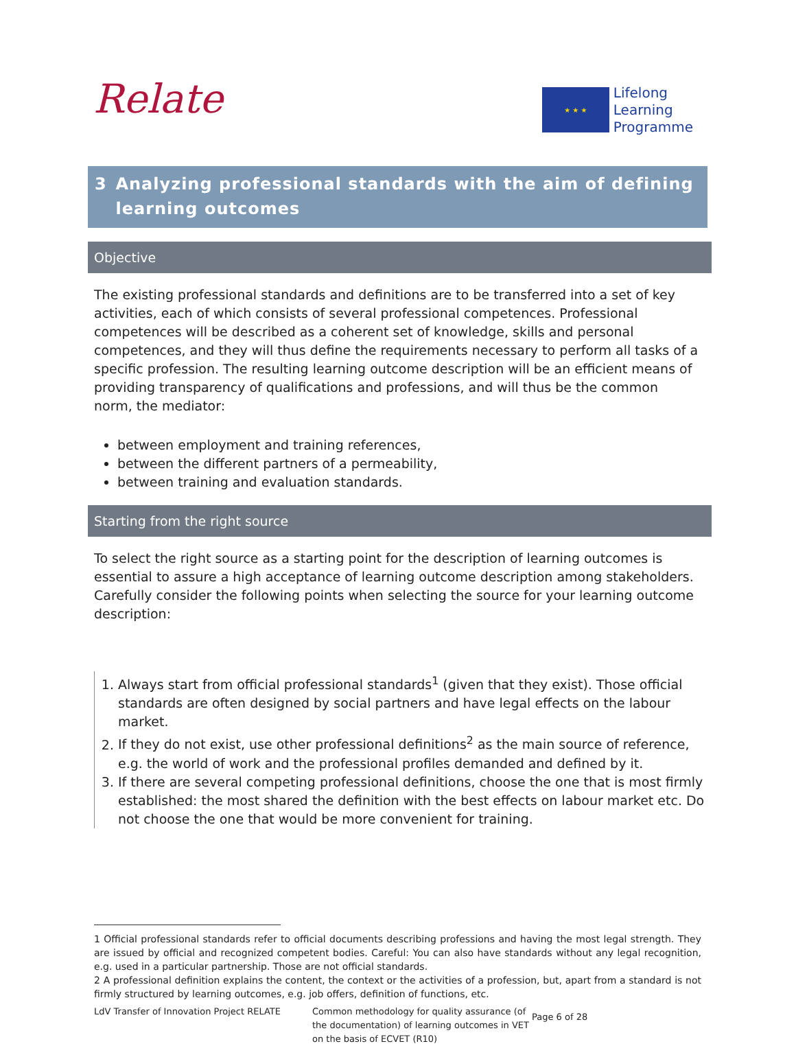Relate
★ ★ ★
Lifelong
Learning
Programme
3 Analyzing professional standards with the aim of defining learning outcomes
Objective
The existing professional standards and definitions are to be transferred into a set of key activities, each of which consists of several professional competences. Professional competences will be described as a coherent set of knowledge, skills and personal competences, and they will thus define the requirements necessary to perform all tasks of a specific profession. The resulting learning outcome description will be an efficient means of providing transparency of qualifications and professions, and will thus be the common norm, the mediator:
between employment and training references,
between the different partners of a permeability,
between training and evaluation standards.
Starting from the right source
To select the right source as a starting point for the description of learning outcomes is essential to assure a high acceptance of learning outcome description among stakeholders. Carefully consider the following points when selecting the source for your learning outcome description:
1. Always start from official professional standards<sup>1</sup> (given that they exist). Those official standards are often designed by social partners and have legal effects on the labour market.
2. If they do not exist, use other professional definitions<sup>2</sup> as the main source of reference, e.g. the world of work and the professional profiles demanded and defined by it.
3. If there are several competing professional definitions, choose the one that is most firmly established: the most shared the definition with the best effects on labour market etc. Do not choose the one that would be more convenient for training.
1 Official professional standards refer to official documents describing professions and having the most legal strength. They are issued by official and recognized competent bodies. Careful: You can also have standards without any legal recognition, e.g. used in a particular partnership. Those are not official standards.
2 A professional definition explains the content, the context or the activities of a profession, but, apart from a standard is not firmly structured by learning outcomes, e.g. job offers, definition of functions, etc.
LdV Transfer of Innovation Project RELATE
Common methodology for quality assurance (of the documentation) of learning outcomes in VET on the basis of ECVET (R10)
Page 6 of 28